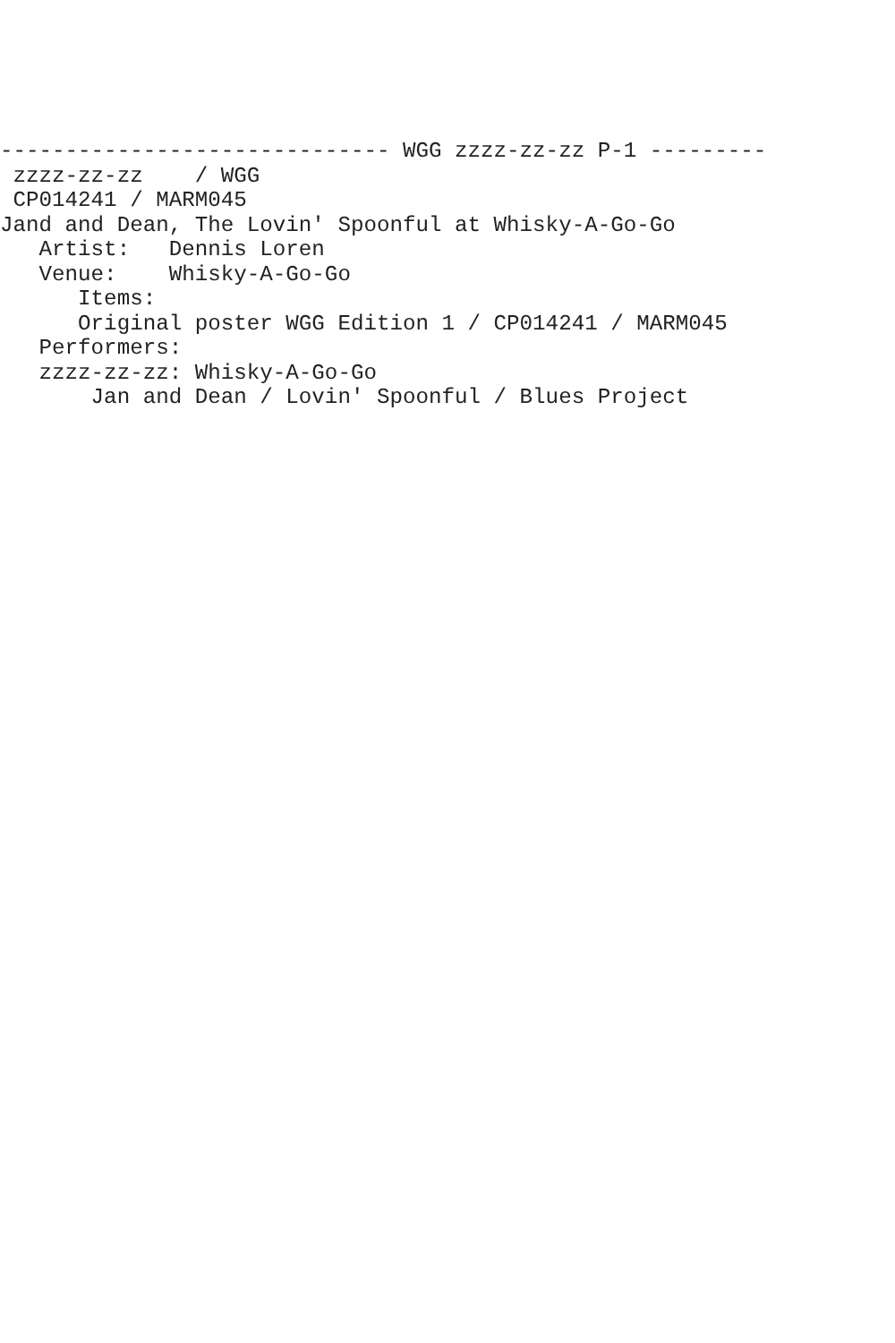------------------------------ WGG zzzz-zz-zz P-1 ---------
 zzzz-zz-zz    / WGG
 CP014241 / MARM045
Jand and Dean, The Lovin' Spoonful at Whisky-A-Go-Go
   Artist:   Dennis Loren
   Venue:    Whisky-A-Go-Go
      Items:
      Original poster WGG Edition 1 / CP014241 / MARM045
   Performers:
   zzzz-zz-zz: Whisky-A-Go-Go
       Jan and Dean / Lovin' Spoonful / Blues Project